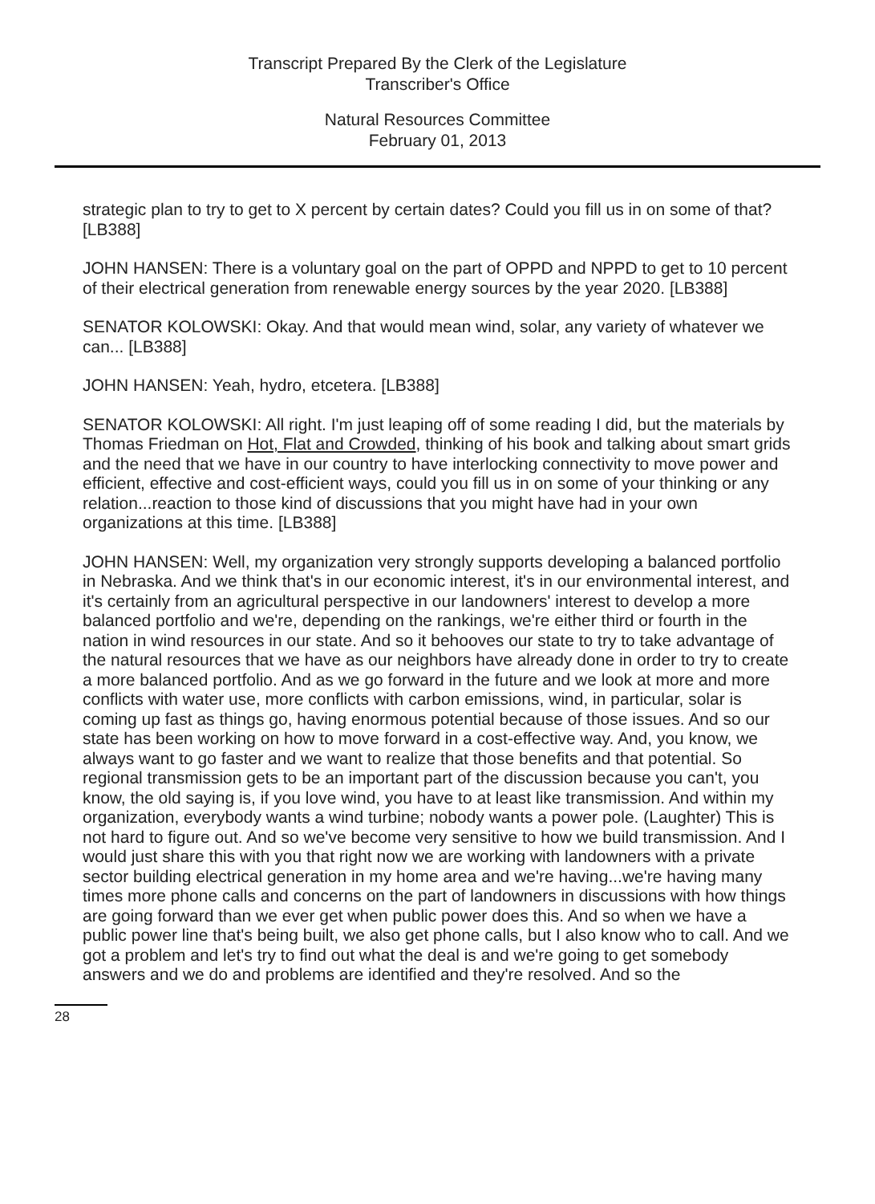Transcript Prepared By the Clerk of the Legislature
Transcriber's Office
Natural Resources Committee
February 01, 2013
strategic plan to try to get to X percent by certain dates? Could you fill us in on some of that? [LB388]
JOHN HANSEN: There is a voluntary goal on the part of OPPD and NPPD to get to 10 percent of their electrical generation from renewable energy sources by the year 2020. [LB388]
SENATOR KOLOWSKI: Okay. And that would mean wind, solar, any variety of whatever we can... [LB388]
JOHN HANSEN: Yeah, hydro, etcetera. [LB388]
SENATOR KOLOWSKI: All right. I'm just leaping off of some reading I did, but the materials by Thomas Friedman on Hot, Flat and Crowded, thinking of his book and talking about smart grids and the need that we have in our country to have interlocking connectivity to move power and efficient, effective and cost-efficient ways, could you fill us in on some of your thinking or any relation...reaction to those kind of discussions that you might have had in your own organizations at this time. [LB388]
JOHN HANSEN: Well, my organization very strongly supports developing a balanced portfolio in Nebraska. And we think that's in our economic interest, it's in our environmental interest, and it's certainly from an agricultural perspective in our landowners' interest to develop a more balanced portfolio and we're, depending on the rankings, we're either third or fourth in the nation in wind resources in our state. And so it behooves our state to try to take advantage of the natural resources that we have as our neighbors have already done in order to try to create a more balanced portfolio. And as we go forward in the future and we look at more and more conflicts with water use, more conflicts with carbon emissions, wind, in particular, solar is coming up fast as things go, having enormous potential because of those issues. And so our state has been working on how to move forward in a cost-effective way. And, you know, we always want to go faster and we want to realize that those benefits and that potential. So regional transmission gets to be an important part of the discussion because you can't, you know, the old saying is, if you love wind, you have to at least like transmission. And within my organization, everybody wants a wind turbine; nobody wants a power pole. (Laughter) This is not hard to figure out. And so we've become very sensitive to how we build transmission. And I would just share this with you that right now we are working with landowners with a private sector building electrical generation in my home area and we're having...we're having many times more phone calls and concerns on the part of landowners in discussions with how things are going forward than we ever get when public power does this. And so when we have a public power line that's being built, we also get phone calls, but I also know who to call. And we got a problem and let's try to find out what the deal is and we're going to get somebody answers and we do and problems are identified and they're resolved. And so the
28